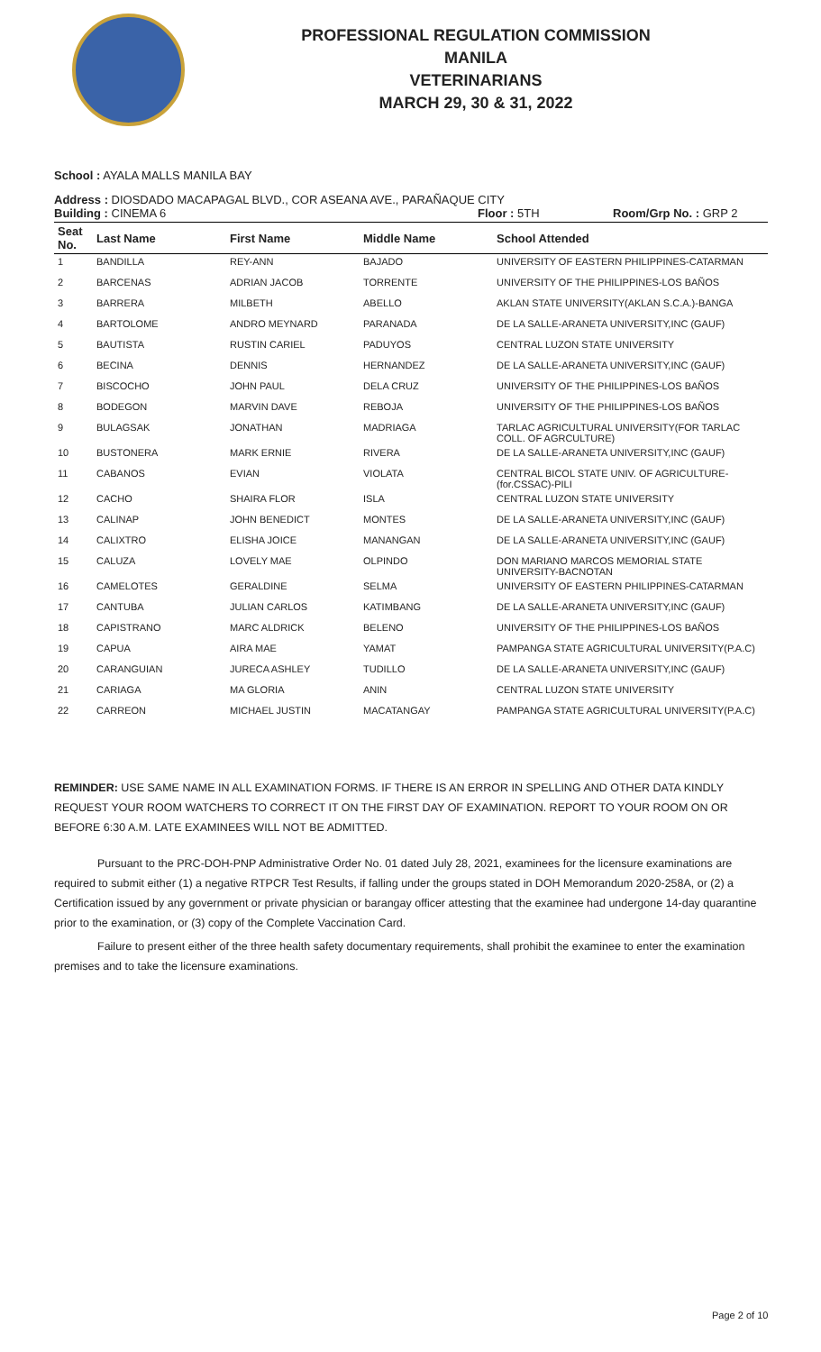PROFESSIONAL REGULATION COMMISSION
MANILA
VETERINARIANS
MARCH 29, 30 & 31, 2022
School : AYALA MALLS MANILA BAY
Address : DIOSDADO MACAPAGAL BLVD., COR ASEANA AVE., PARAÑAQUE CITY
Building : CINEMA 6 Floor : 5TH Room/Grp No. : GRP 2
| Seat No. | Last Name | First Name | Middle Name | School Attended |
| --- | --- | --- | --- | --- |
| 1 | BANDILLA | REY-ANN | BAJADO | UNIVERSITY OF EASTERN PHILIPPINES-CATARMAN |
| 2 | BARCENAS | ADRIAN JACOB | TORRENTE | UNIVERSITY OF THE PHILIPPINES-LOS BAÑOS |
| 3 | BARRERA | MILBETH | ABELLO | AKLAN STATE UNIVERSITY(AKLAN S.C.A.)-BANGA |
| 4 | BARTOLOME | ANDRO MEYNARD | PARANADA | DE LA SALLE-ARANETA UNIVERSITY,INC (GAUF) |
| 5 | BAUTISTA | RUSTIN CARIEL | PADUYOS | CENTRAL LUZON STATE UNIVERSITY |
| 6 | BECINA | DENNIS | HERNANDEZ | DE LA SALLE-ARANETA UNIVERSITY,INC (GAUF) |
| 7 | BISCOCHO | JOHN PAUL | DELA CRUZ | UNIVERSITY OF THE PHILIPPINES-LOS BAÑOS |
| 8 | BODEGON | MARVIN DAVE | REBOJA | UNIVERSITY OF THE PHILIPPINES-LOS BAÑOS |
| 9 | BULAGSAK | JONATHAN | MADRIAGA | TARLAC AGRICULTURAL UNIVERSITY(FOR TARLAC COLL. OF AGRCULTURE) |
| 10 | BUSTONERA | MARK ERNIE | RIVERA | DE LA SALLE-ARANETA UNIVERSITY,INC (GAUF) |
| 11 | CABANOS | EVIAN | VIOLATA | CENTRAL BICOL STATE UNIV. OF AGRICULTURE-(for.CSSAC)-PILI |
| 12 | CACHO | SHAIRA FLOR | ISLA | CENTRAL LUZON STATE UNIVERSITY |
| 13 | CALINAP | JOHN BENEDICT | MONTES | DE LA SALLE-ARANETA UNIVERSITY,INC (GAUF) |
| 14 | CALIXTRO | ELISHA JOICE | MANANGAN | DE LA SALLE-ARANETA UNIVERSITY,INC (GAUF) |
| 15 | CALUZA | LOVELY MAE | OLPINDO | DON MARIANO MARCOS MEMORIAL STATE UNIVERSITY-BACNOTAN |
| 16 | CAMELOTES | GERALDINE | SELMA | UNIVERSITY OF EASTERN PHILIPPINES-CATARMAN |
| 17 | CANTUBA | JULIAN CARLOS | KATIMBANG | DE LA SALLE-ARANETA UNIVERSITY,INC (GAUF) |
| 18 | CAPISTRANO | MARC ALDRICK | BELENO | UNIVERSITY OF THE PHILIPPINES-LOS BAÑOS |
| 19 | CAPUA | AIRA MAE | YAMAT | PAMPANGA STATE AGRICULTURAL UNIVERSITY(P.A.C) |
| 20 | CARANGUIAN | JURECA ASHLEY | TUDILLO | DE LA SALLE-ARANETA UNIVERSITY,INC (GAUF) |
| 21 | CARIAGA | MA GLORIA | ANIN | CENTRAL LUZON STATE UNIVERSITY |
| 22 | CARREON | MICHAEL JUSTIN | MACATANGAY | PAMPANGA STATE AGRICULTURAL UNIVERSITY(P.A.C) |
REMINDER: USE SAME NAME IN ALL EXAMINATION FORMS. IF THERE IS AN ERROR IN SPELLING AND OTHER DATA KINDLY REQUEST YOUR ROOM WATCHERS TO CORRECT IT ON THE FIRST DAY OF EXAMINATION. REPORT TO YOUR ROOM ON OR BEFORE 6:30 A.M. LATE EXAMINEES WILL NOT BE ADMITTED.
Pursuant to the PRC-DOH-PNP Administrative Order No. 01 dated July 28, 2021, examinees for the licensure examinations are required to submit either (1) a negative RTPCR Test Results, if falling under the groups stated in DOH Memorandum 2020-258A, or (2) a Certification issued by any government or private physician or barangay officer attesting that the examinee had undergone 14-day quarantine prior to the examination, or (3) copy of the Complete Vaccination Card.
Failure to present either of the three health safety documentary requirements, shall prohibit the examinee to enter the examination premises and to take the licensure examinations.
Page 2 of 10